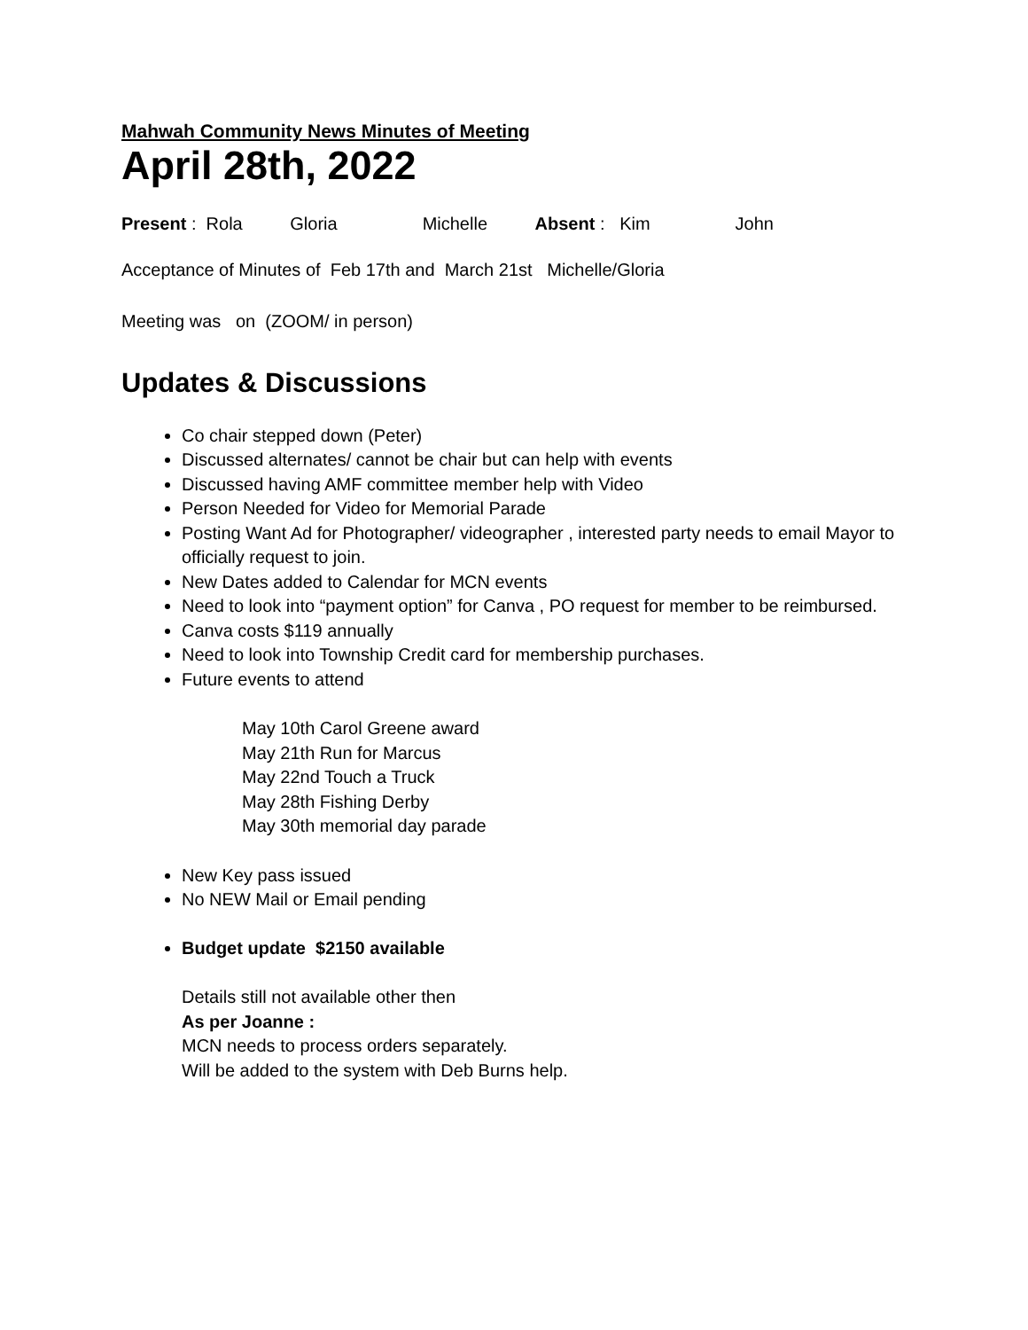Mahwah Community News Minutes of Meeting
April 28th, 2022
Present : Rola Gloria Michelle Absent : Kim John
Acceptance of Minutes of Feb 17th and March 21st Michelle/Gloria
Meeting was on (ZOOM/ in person)
Updates & Discussions
Co chair stepped down (Peter)
Discussed alternates/ cannot be chair but can help with events
Discussed having AMF committee member help with Video
Person Needed for Video for Memorial Parade
Posting Want Ad for Photographer/ videographer , interested party needs to email Mayor to officially request to join.
New Dates added to Calendar for MCN events
Need to look into “payment option” for Canva , PO request for member to be reimbursed.
Canva costs $119 annually
Need to look into Township Credit card for membership purchases.
Future events to attend
May 10th Carol Greene award
May 21th Run for Marcus
May 22nd Touch a Truck
May 28th Fishing Derby
May 30th memorial day parade
New Key pass issued
No NEW Mail or Email pending
Budget update $2150 available
Details still not available other then
As per Joanne :
MCN needs to process orders separately.
Will be added to the system with Deb Burns help.